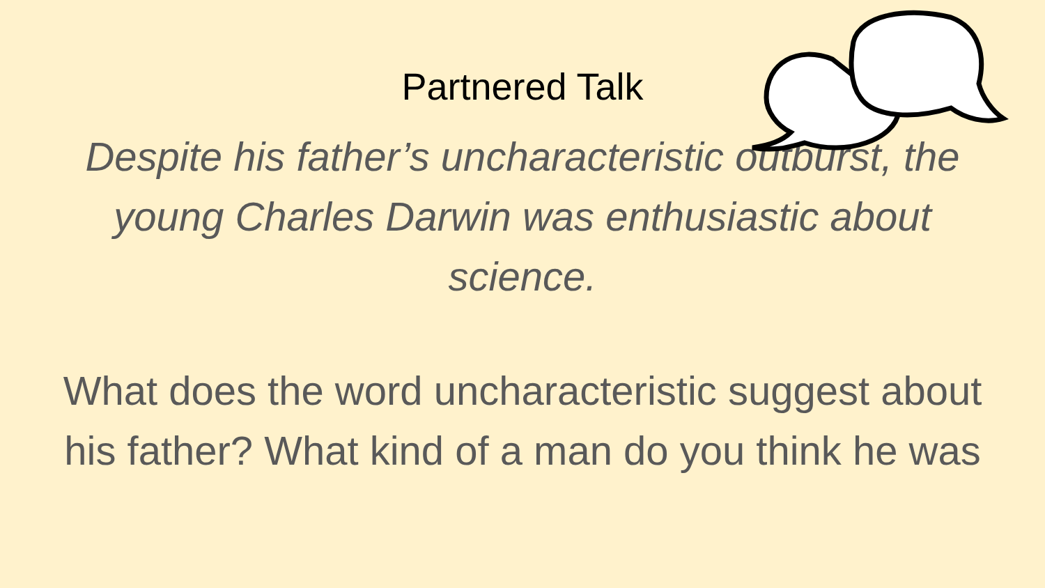Partnered Talk
Despite his father’s uncharacteristic outburst, the young Charles Darwin was enthusiastic about science.
What does the word uncharacteristic suggest about his father? What kind of a man do you think he was